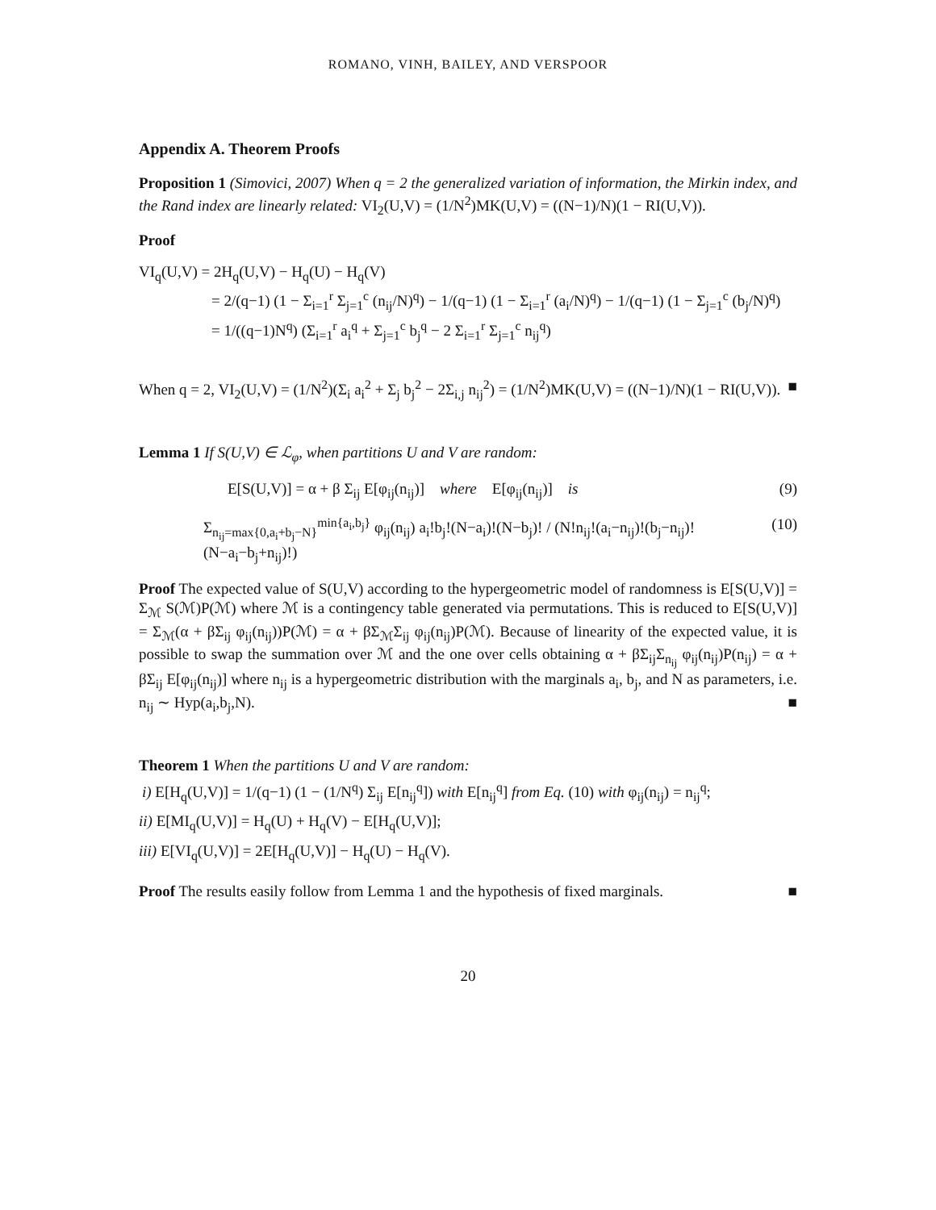ROMANO, VINH, BAILEY, AND VERSPOOR
Appendix A. Theorem Proofs
Proposition 1 (Simovici, 2007) When q = 2 the generalized variation of information, the Mirkin index, and the Rand index are linearly related: VI<sub>2</sub>(U,V) = (1/N<sup>2</sup>)MK(U,V) = ((N−1)/N)(1 − RI(U,V)).
Proof
VI<sub>q</sub>(U,V) = 2H<sub>q</sub>(U,V) − H<sub>q</sub>(U) − H<sub>q</sub>(V)
= 2/(q−1) (1 − Σ<sub>i=1</sub><sup>r</sup> Σ<sub>j=1</sub><sup>c</sup> (n<sub>ij</sub>/N)<sup>q</sup>) − 1/(q−1) (1 − Σ<sub>i=1</sub><sup>r</sup> (a<sub>i</sub>/N)<sup>q</sup>) − 1/(q−1) (1 − Σ<sub>j=1</sub><sup>c</sup> (b<sub>j</sub>/N)<sup>q</sup>)
= 1/((q−1)N<sup>q</sup>) (Σ<sub>i=1</sub><sup>r</sup> a<sub>i</sub><sup>q</sup> + Σ<sub>j=1</sub><sup>c</sup> b<sub>j</sub><sup>q</sup> − 2 Σ<sub>i=1</sub><sup>r</sup> Σ<sub>j=1</sub><sup>c</sup> n<sub>ij</sub><sup>q</sup>)
When q = 2, VI<sub>2</sub>(U,V) = (1/N<sup>2</sup>)(Σ<sub>i</sub> a<sub>i</sub><sup>2</sup> + Σ<sub>j</sub> b<sub>j</sub><sup>2</sup> − 2Σ<sub>i,j</sub> n<sub>ij</sub><sup>2</sup>) = (1/N<sup>2</sup>)MK(U,V) = ((N−1)/N)(1 − RI(U,V)). ■
Lemma 1 If S(U,V) ∈ ℒ<sub>φ</sub>, when partitions U and V are random:
E[S(U,V)] = α + β Σ<sub>ij</sub> E[φ<sub>ij</sub>(n<sub>ij</sub>)] where E[φ<sub>ij</sub>(n<sub>ij</sub>)] is (9)
Σ<sub>n<sub>ij</sub>=max{0,a<sub>i</sub>+b<sub>j</sub>−N}</sub><sup>min{a<sub>i</sub>,b<sub>j</sub>}</sup> φ<sub>ij</sub>(n<sub>ij</sub>) a<sub>i</sub>!b<sub>j</sub>!(N−a<sub>i</sub>)!(N−b<sub>j</sub>)! / (N!n<sub>ij</sub>!(a<sub>i</sub>−n<sub>ij</sub>)!(b<sub>j</sub>−n<sub>ij</sub>)!(N−a<sub>i</sub>−b<sub>j</sub>+n<sub>ij</sub>)!) (10)
Proof The expected value of S(U,V) according to the hypergeometric model of randomness is E[S(U,V)] = Σ<sub>ℳ</sub> S(ℳ)P(ℳ) where ℳ is a contingency table generated via permutations. This is reduced to E[S(U,V)] = Σ<sub>ℳ</sub>(α + βΣ<sub>ij</sub> φ<sub>ij</sub>(n<sub>ij</sub>))P(ℳ) = α + βΣ<sub>ℳ</sub>Σ<sub>ij</sub> φ<sub>ij</sub>(n<sub>ij</sub>)P(ℳ). Because of linearity of the expected value, it is possible to swap the summation over ℳ and the one over cells obtaining α + βΣ<sub>ij</sub>Σ<sub>n<sub>ij</sub></sub> φ<sub>ij</sub>(n<sub>ij</sub>)P(n<sub>ij</sub>) = α + βΣ<sub>ij</sub> E[φ<sub>ij</sub>(n<sub>ij</sub>)] where n<sub>ij</sub> is a hypergeometric distribution with the marginals a<sub>i</sub>, b<sub>j</sub>, and N as parameters, i.e. n<sub>ij</sub> ∼ Hyp(a<sub>i</sub>,b<sub>j</sub>,N). ■
Theorem 1 When the partitions U and V are random:
i) E[H<sub>q</sub>(U,V)] = 1/(q−1) (1 − (1/N<sup>q</sup>) Σ<sub>ij</sub> E[n<sub>ij</sub><sup>q</sup>]) with E[n<sub>ij</sub><sup>q</sup>] from Eq. (10) with φ<sub>ij</sub>(n<sub>ij</sub>) = n<sub>ij</sub><sup>q</sup>;
ii) E[MI<sub>q</sub>(U,V)] = H<sub>q</sub>(U) + H<sub>q</sub>(V) − E[H<sub>q</sub>(U,V)];
iii) E[VI<sub>q</sub>(U,V)] = 2E[H<sub>q</sub>(U,V)] − H<sub>q</sub>(U) − H<sub>q</sub>(V).
Proof The results easily follow from Lemma 1 and the hypothesis of fixed marginals. ■
20